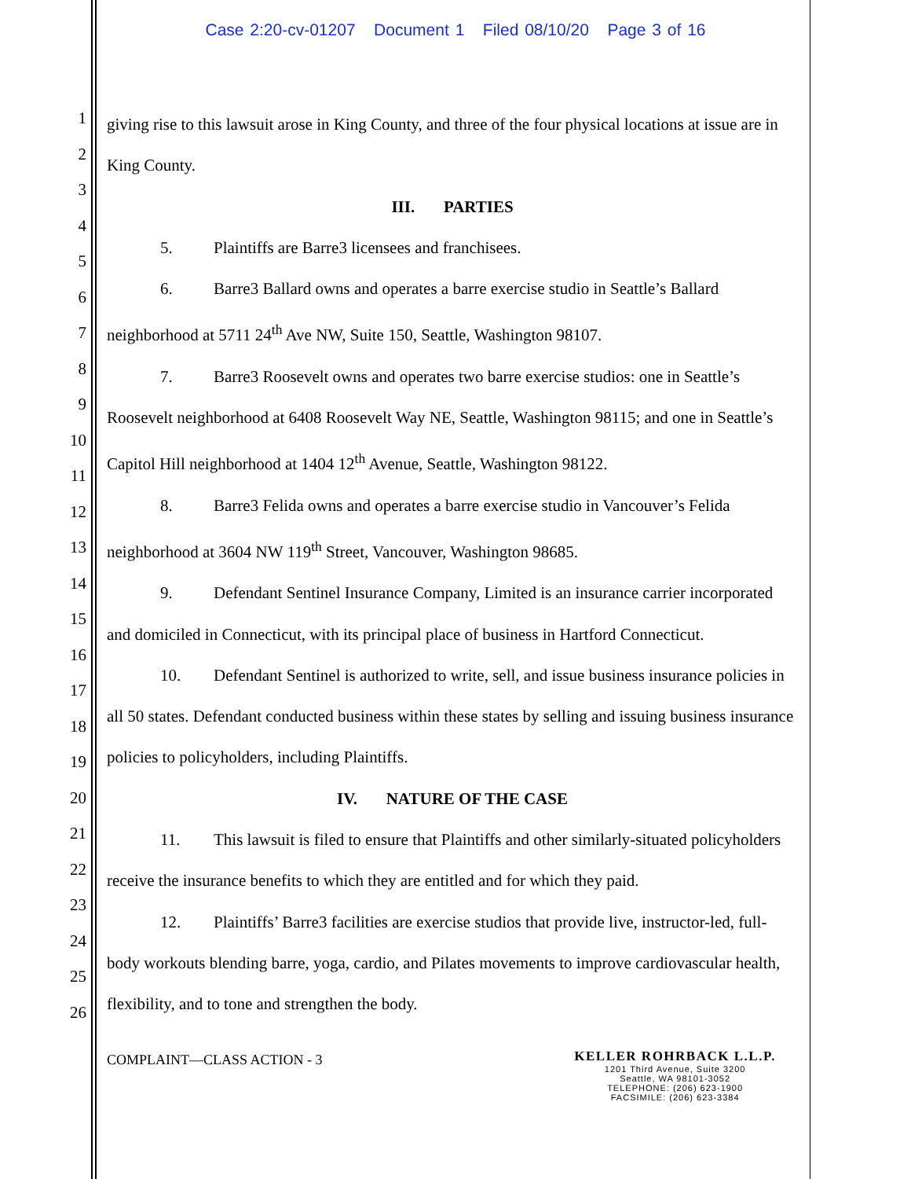Case 2:20-cv-01207 Document 1 Filed 08/10/20 Page 3 of 16
1
2
3
4
5
6
7
8
9
10
11
12
13
14
15
16
17
18
19
20
21
22
23
24
25
26
giving rise to this lawsuit arose in King County, and three of the four physical locations at issue are in King County.
III. PARTIES
5. Plaintiffs are Barre3 licensees and franchisees.
6. Barre3 Ballard owns and operates a barre exercise studio in Seattle’s Ballard neighborhood at 5711 24<sup>th</sup> Ave NW, Suite 150, Seattle, Washington 98107.
7. Barre3 Roosevelt owns and operates two barre exercise studios: one in Seattle’s Roosevelt neighborhood at 6408 Roosevelt Way NE, Seattle, Washington 98115; and one in Seattle’s Capitol Hill neighborhood at 1404 12<sup>th</sup> Avenue, Seattle, Washington 98122.
8. Barre3 Felida owns and operates a barre exercise studio in Vancouver’s Felida neighborhood at 3604 NW 119<sup>th</sup> Street, Vancouver, Washington 98685.
9. Defendant Sentinel Insurance Company, Limited is an insurance carrier incorporated and domiciled in Connecticut, with its principal place of business in Hartford Connecticut.
10. Defendant Sentinel is authorized to write, sell, and issue business insurance policies in all 50 states. Defendant conducted business within these states by selling and issuing business insurance policies to policyholders, including Plaintiffs.
IV. NATURE OF THE CASE
11. This lawsuit is filed to ensure that Plaintiffs and other similarly-situated policyholders receive the insurance benefits to which they are entitled and for which they paid.
12. Plaintiffs’ Barre3 facilities are exercise studios that provide live, instructor-led, full-body workouts blending barre, yoga, cardio, and Pilates movements to improve cardiovascular health, flexibility, and to tone and strengthen the body.
COMPLAINT—CLASS ACTION - 3
KELLER ROHRBACK L.L.P.
1201 Third Avenue, Suite 3200
Seattle, WA 98101-3052
TELEPHONE: (206) 623-1900
FACSIMILE: (206) 623-3384